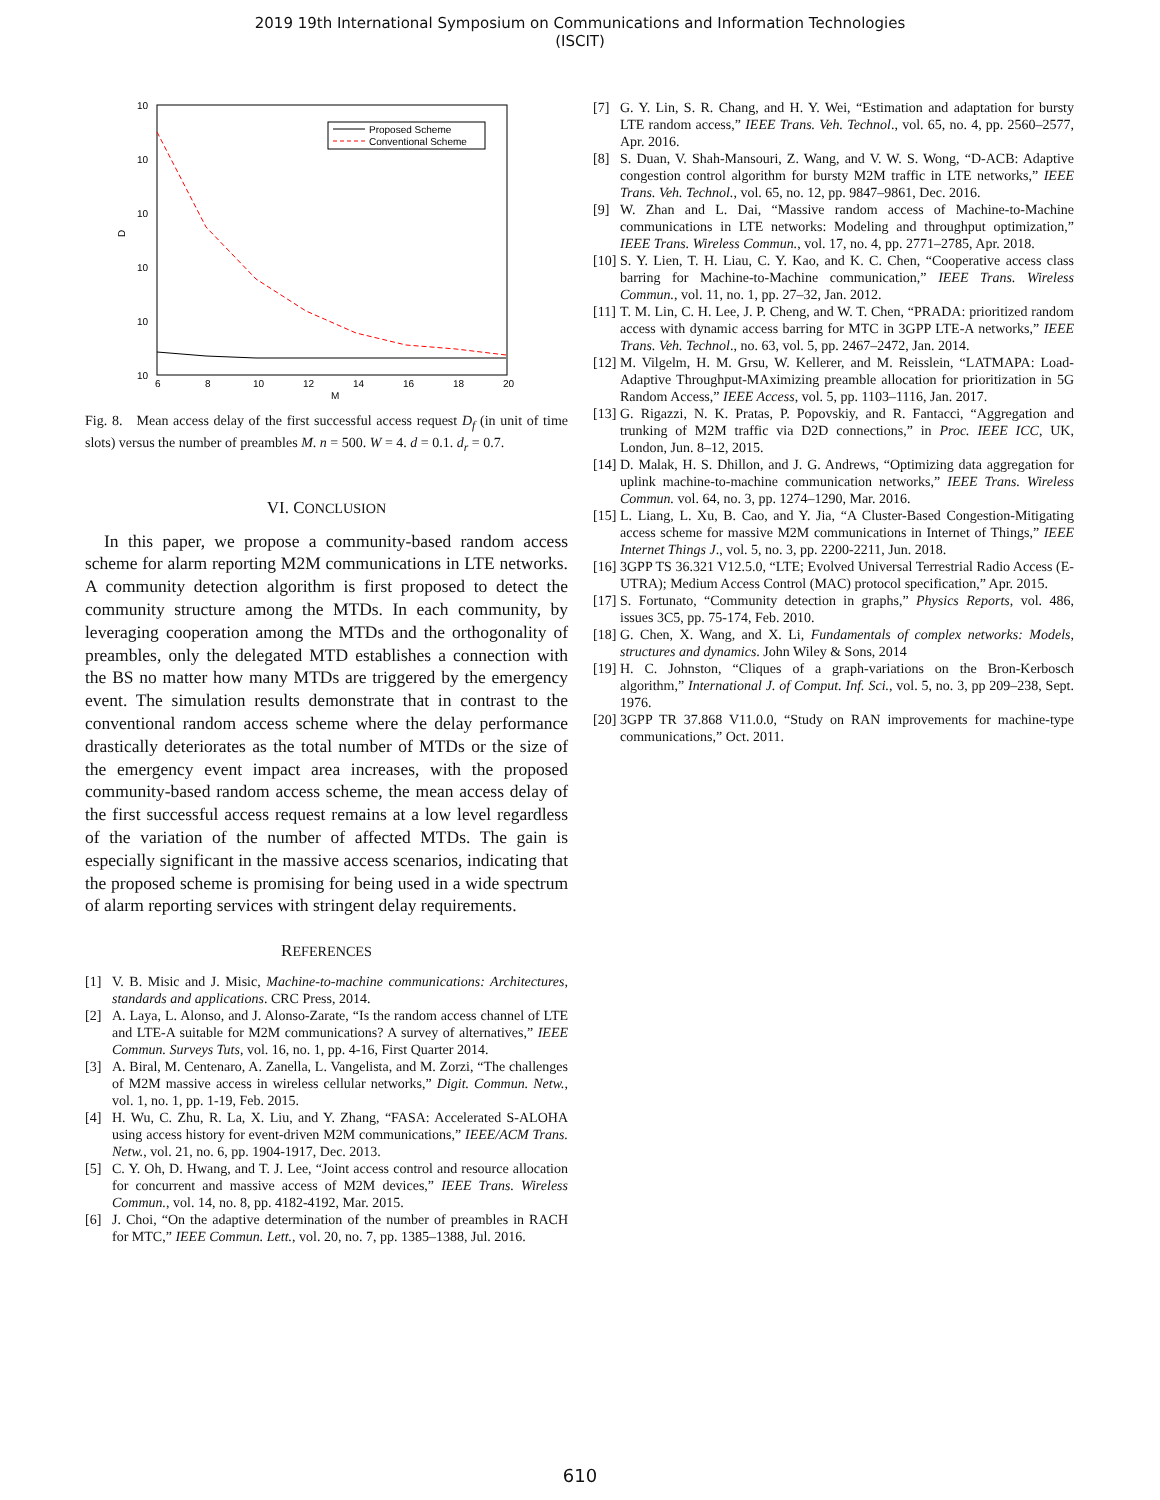2019 19th International Symposium on Communications and Information Technologies
(ISCIT)
10
10
10
10
10
10
D
6
8
10
12
14
16
18
20
M
Proposed Scheme
Conventional Scheme
Fig. 8. Mean access delay of the first successful access request D<sub>f</sub> (in unit of time slots) versus the number of preambles M. n = 500. W = 4. d = 0.1. d<sub>r</sub> = 0.7.
VI. CONCLUSION
In this paper, we propose a community-based random access scheme for alarm reporting M2M communications in LTE networks. A community detection algorithm is first proposed to detect the community structure among the MTDs. In each community, by leveraging cooperation among the MTDs and the orthogonality of preambles, only the delegated MTD establishes a connection with the BS no matter how many MTDs are triggered by the emergency event. The simulation results demonstrate that in contrast to the conventional random access scheme where the delay performance drastically deteriorates as the total number of MTDs or the size of the emergency event impact area increases, with the proposed community-based random access scheme, the mean access delay of the first successful access request remains at a low level regardless of the variation of the number of affected MTDs. The gain is especially significant in the massive access scenarios, indicating that the proposed scheme is promising for being used in a wide spectrum of alarm reporting services with stringent delay requirements.
REFERENCES
[1] V. B. Misic and J. Misic, Machine-to-machine communications: Architectures, standards and applications. CRC Press, 2014.
[2] A. Laya, L. Alonso, and J. Alonso-Zarate, “Is the random access channel of LTE and LTE-A suitable for M2M communications? A survey of alternatives,” IEEE Commun. Surveys Tuts, vol. 16, no. 1, pp. 4-16, First Quarter 2014.
[3] A. Biral, M. Centenaro, A. Zanella, L. Vangelista, and M. Zorzi, “The challenges of M2M massive access in wireless cellular networks,” Digit. Commun. Netw., vol. 1, no. 1, pp. 1-19, Feb. 2015.
[4] H. Wu, C. Zhu, R. La, X. Liu, and Y. Zhang, “FASA: Accelerated S-ALOHA using access history for event-driven M2M communications,” IEEE/ACM Trans. Netw., vol. 21, no. 6, pp. 1904-1917, Dec. 2013.
[5] C. Y. Oh, D. Hwang, and T. J. Lee, “Joint access control and resource allocation for concurrent and massive access of M2M devices,” IEEE Trans. Wireless Commun., vol. 14, no. 8, pp. 4182-4192, Mar. 2015.
[6] J. Choi, “On the adaptive determination of the number of preambles in RACH for MTC,” IEEE Commun. Lett., vol. 20, no. 7, pp. 1385–1388, Jul. 2016.
[7] G. Y. Lin, S. R. Chang, and H. Y. Wei, “Estimation and adaptation for bursty LTE random access,” IEEE Trans. Veh. Technol., vol. 65, no. 4, pp. 2560–2577, Apr. 2016.
[8] S. Duan, V. Shah-Mansouri, Z. Wang, and V. W. S. Wong, “D-ACB: Adaptive congestion control algorithm for bursty M2M traffic in LTE networks,” IEEE Trans. Veh. Technol., vol. 65, no. 12, pp. 9847–9861, Dec. 2016.
[9] W. Zhan and L. Dai, “Massive random access of Machine-to-Machine communications in LTE networks: Modeling and throughput optimization,” IEEE Trans. Wireless Commun., vol. 17, no. 4, pp. 2771–2785, Apr. 2018.
[10]
S. Y. Lien, T. H. Liau, C. Y. Kao, and K. C. Chen, “Cooperative access class barring for Machine-to-Machine communication,” IEEE Trans. Wireless Commun., vol. 11, no. 1, pp. 27–32, Jan. 2012.
[11]
T. M. Lin, C. H. Lee, J. P. Cheng, and W. T. Chen, “PRADA: prioritized random access with dynamic access barring for MTC in 3GPP LTE-A networks,” IEEE Trans. Veh. Technol., no. 63, vol. 5, pp. 2467–2472, Jan. 2014.
[12]
M. Vilgelm, H. M. Grsu, W. Kellerer, and M. Reisslein, “LATMAPA: Load-Adaptive Throughput-MAximizing preamble allocation for prioritization in 5G Random Access,” IEEE Access, vol. 5, pp. 1103–1116, Jan. 2017.
[13]
G. Rigazzi, N. K. Pratas, P. Popovskiy, and R. Fantacci, “Aggregation and trunking of M2M traffic via D2D connections,” in Proc. IEEE ICC, UK, London, Jun. 8–12, 2015.
[14]
D. Malak, H. S. Dhillon, and J. G. Andrews, “Optimizing data aggregation for uplink machine-to-machine communication networks,” IEEE Trans. Wireless Commun. vol. 64, no. 3, pp. 1274–1290, Mar. 2016.
[15]
L. Liang, L. Xu, B. Cao, and Y. Jia, “A Cluster-Based Congestion-Mitigating access scheme for massive M2M communications in Internet of Things,” IEEE Internet Things J., vol. 5, no. 3, pp. 2200-2211, Jun. 2018.
[16]
3GPP TS 36.321 V12.5.0, “LTE; Evolved Universal Terrestrial Radio Access (E-UTRA); Medium Access Control (MAC) protocol specification,” Apr. 2015.
[17]
S. Fortunato, “Community detection in graphs,” Physics Reports, vol. 486, issues 3C5, pp. 75-174, Feb. 2010.
[18]
G. Chen, X. Wang, and X. Li, Fundamentals of complex networks: Models, structures and dynamics. John Wiley & Sons, 2014
[19]
H. C. Johnston, “Cliques of a graph-variations on the Bron-Kerbosch algorithm,” International J. of Comput. Inf. Sci., vol. 5, no. 3, pp 209–238, Sept. 1976.
[20]
3GPP TR 37.868 V11.0.0, “Study on RAN improvements for machine-type communications,” Oct. 2011.
610